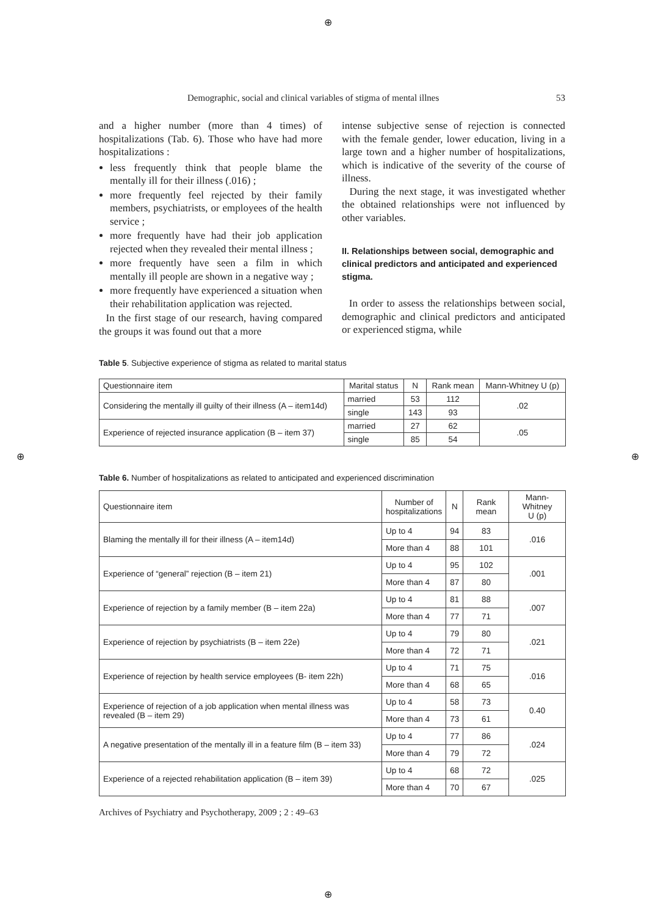⊕
⊕ ⊕
⊕
Demographic, social and clinical variables of stigma of mental illnes 53
and a higher number (more than 4 times) of hospitalizations (Tab. 6). Those who have had more hospitalizations :
less frequently think that people blame the mentally ill for their illness (.016) ;
more frequently feel rejected by their family members, psychiatrists, or employees of the health service ;
more frequently have had their job application rejected when they revealed their mental illness ;
more frequently have seen a film in which mentally ill people are shown in a negative way ;
more frequently have experienced a situation when their rehabilitation application was rejected.
In the first stage of our research, having compared the groups it was found out that a more
intense subjective sense of rejection is connected with the female gender, lower education, living in a large town and a higher number of hospitalizations, which is indicative of the severity of the course of illness.
During the next stage, it was investigated whether the obtained relationships were not influenced by other variables.
II. Relationships between social, demographic and clinical predictors and anticipated and experienced stigma.
In order to assess the relationships between social, demographic and clinical predictors and anticipated or experienced stigma, while
Table 5. Subjective experience of stigma as related to marital status
| Questionnaire item | Marital status | N | Rank mean | Mann-Whitney U (p) |
| --- | --- | --- | --- | --- |
| Considering the mentally ill guilty of their illness (A – item14d) | married | 53 | 112 | .02 |
| | single | 143 | 93 | |
| Experience of rejected insurance application (B – item 37) | married | 27 | 62 | .05 |
| | single | 85 | 54 | |
Table 6. Number of hospitalizations as related to anticipated and experienced discrimination
| Questionnaire item | Number of hospitalizations | N | Rank mean | Mann-Whitney U (p) |
| --- | --- | --- | --- | --- |
| Blaming the mentally ill for their illness (A – item14d) | Up to 4 | 94 | 83 | .016 |
| | More than 4 | 88 | 101 | |
| Experience of “general” rejection (B – item 21) | Up to 4 | 95 | 102 | .001 |
| | More than 4 | 87 | 80 | |
| Experience of rejection by a family member (B – item 22a) | Up to 4 | 81 | 88 | .007 |
| | More than 4 | 77 | 71 | |
| Experience of rejection by psychiatrists (B – item 22e) | Up to 4 | 79 | 80 | .021 |
| | More than 4 | 72 | 71 | |
| Experience of rejection by health service employees (B- item 22h) | Up to 4 | 71 | 75 | .016 |
| | More than 4 | 68 | 65 | |
| Experience of rejection of a job application when mental illness was revealed (B – item 29) | Up to 4 | 58 | 73 | 0.40 |
| | More than 4 | 73 | 61 | |
| A negative presentation of the mentally ill in a feature film (B – item 33) | Up to 4 | 77 | 86 | .024 |
| | More than 4 | 79 | 72 | |
| Experience of a rejected rehabilitation application (B – item 39) | Up to 4 | 68 | 72 | .025 |
| | More than 4 | 70 | 67 | |
Archives of Psychiatry and Psychotherapy, 2009 ; 2 : 49–63